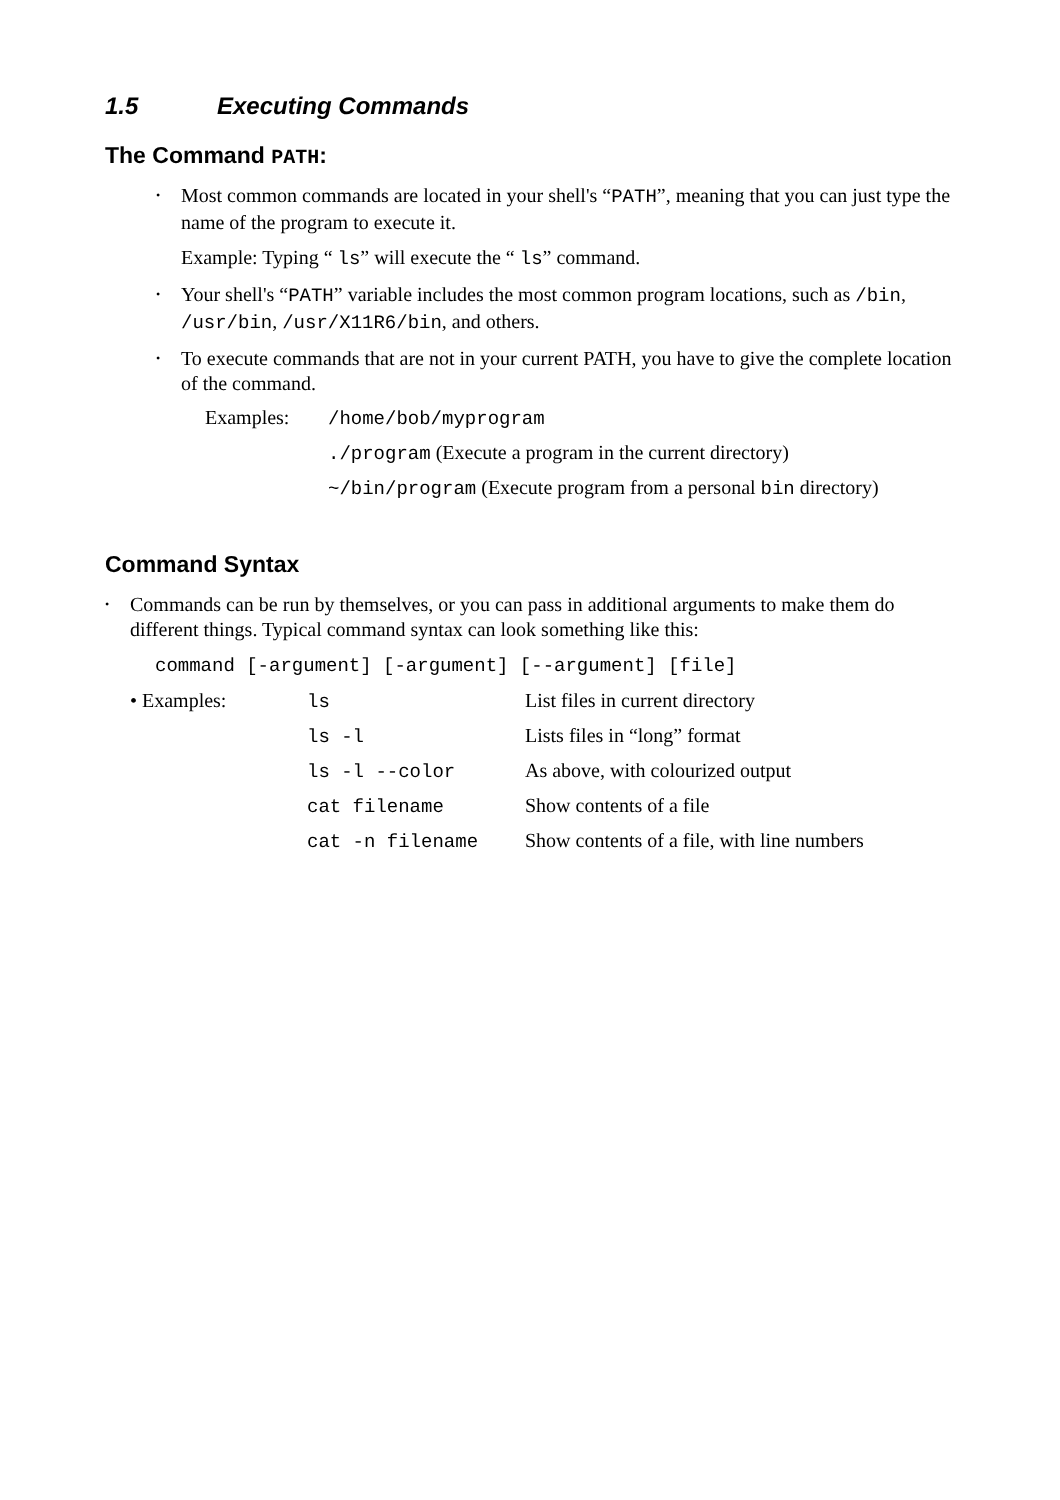1.5 Executing Commands
The Command PATH:
• Most common commands are located in your shell's “PATH”, meaning that you can just type the name of the program to execute it.
Example: Typing “ ls” will execute the “ ls” command.
• Your shell's “PATH” variable includes the most common program locations, such as /bin, /usr/bin, /usr/X11R6/bin, and others.
• To execute commands that are not in your current PATH, you have to give the complete location of the command.
| Examples: | /home/bob/myprogram |
| | ./program (Execute a program in the current directory) |
| | ~/bin/program (Execute program from a personal bin directory) |
Command Syntax
• Commands can be run by themselves, or you can pass in additional arguments to make them do different things. Typical command syntax can look something like this:
command [-argument] [-argument] [--argument] [file]
| • Examples: | ls | List files in current directory |
| | ls -l | Lists files in “long” format |
| | ls -l --color | As above, with colourized output |
| | cat filename | Show contents of a file |
| | cat -n filename | Show contents of a file, with line numbers |